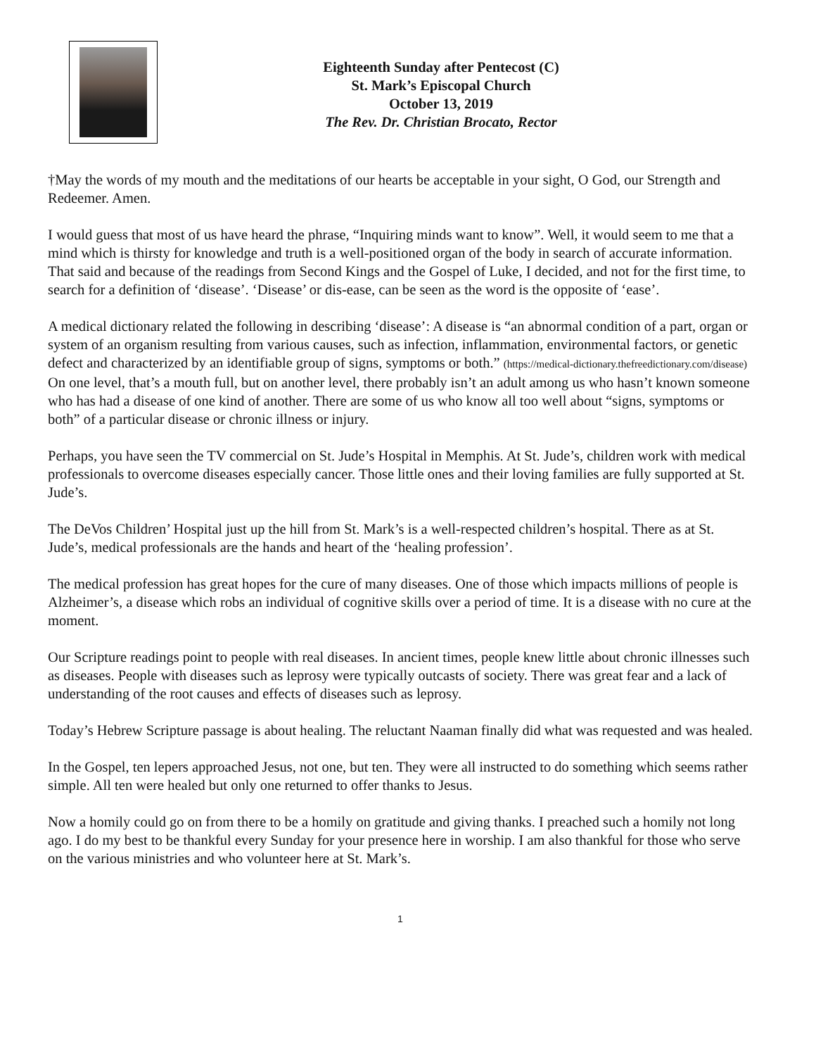Eighteenth Sunday after Pentecost (C)
St. Mark’s Episcopal Church
October 13, 2019
The Rev. Dr. Christian Brocato, Rector
†May the words of my mouth and the meditations of our hearts be acceptable in your sight, O God, our Strength and Redeemer. Amen.
I would guess that most of us have heard the phrase, “Inquiring minds want to know”. Well, it would seem to me that a mind which is thirsty for knowledge and truth is a well-positioned organ of the body in search of accurate information. That said and because of the readings from Second Kings and the Gospel of Luke, I decided, and not for the first time, to search for a definition of ‘disease’. ‘Disease’ or dis-ease, can be seen as the word is the opposite of ‘ease’.
A medical dictionary related the following in describing ‘disease’: A disease is “an abnormal condition of a part, organ or system of an organism resulting from various causes, such as infection, inflammation, environmental factors, or genetic defect and characterized by an identifiable group of signs, symptoms or both.” (https://medical-dictionary.thefreedictionary.com/disease) On one level, that’s a mouth full, but on another level, there probably isn’t an adult among us who hasn’t known someone who has had a disease of one kind of another. There are some of us who know all too well about “signs, symptoms or both” of a particular disease or chronic illness or injury.
Perhaps, you have seen the TV commercial on St. Jude’s Hospital in Memphis. At St. Jude’s, children work with medical professionals to overcome diseases especially cancer. Those little ones and their loving families are fully supported at St. Jude’s.
The DeVos Children’ Hospital just up the hill from St. Mark’s is a well-respected children’s hospital. There as at St. Jude’s, medical professionals are the hands and heart of the ‘healing profession’.
The medical profession has great hopes for the cure of many diseases. One of those which impacts millions of people is Alzheimer’s, a disease which robs an individual of cognitive skills over a period of time. It is a disease with no cure at the moment.
Our Scripture readings point to people with real diseases. In ancient times, people knew little about chronic illnesses such as diseases. People with diseases such as leprosy were typically outcasts of society. There was great fear and a lack of understanding of the root causes and effects of diseases such as leprosy.
Today’s Hebrew Scripture passage is about healing. The reluctant Naaman finally did what was requested and was healed.
In the Gospel, ten lepers approached Jesus, not one, but ten. They were all instructed to do something which seems rather simple. All ten were healed but only one returned to offer thanks to Jesus.
Now a homily could go on from there to be a homily on gratitude and giving thanks. I preached such a homily not long ago. I do my best to be thankful every Sunday for your presence here in worship. I am also thankful for those who serve on the various ministries and who volunteer here at St. Mark’s.
1